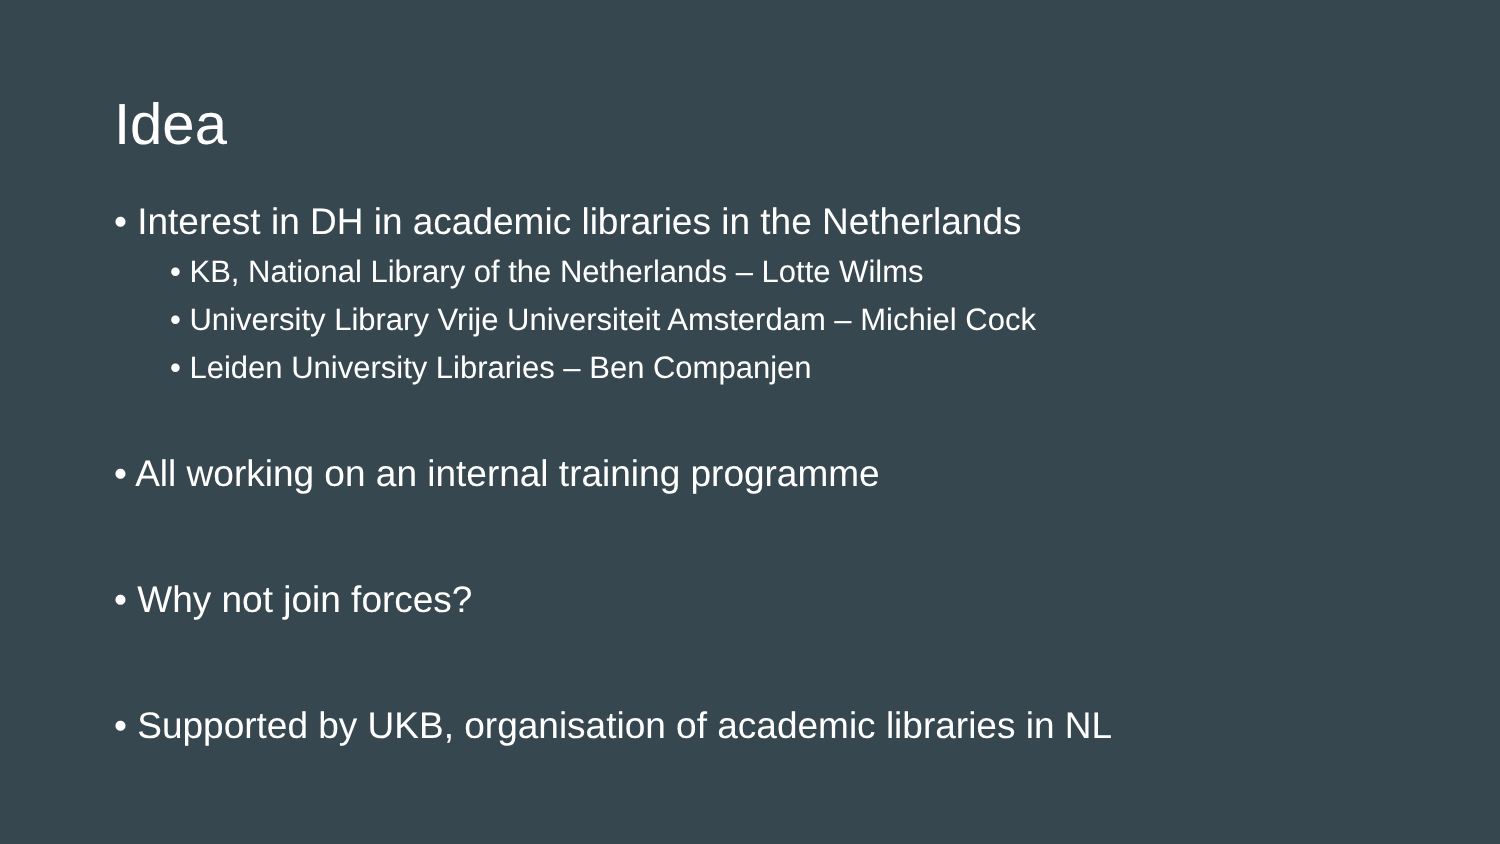Idea
• Interest in DH in academic libraries in the Netherlands
• KB, National Library of the Netherlands – Lotte Wilms
• University Library Vrije Universiteit Amsterdam – Michiel Cock
• Leiden University Libraries – Ben Companjen
• All working on an internal training programme
• Why not join forces?
• Supported by UKB, organisation of academic libraries in NL